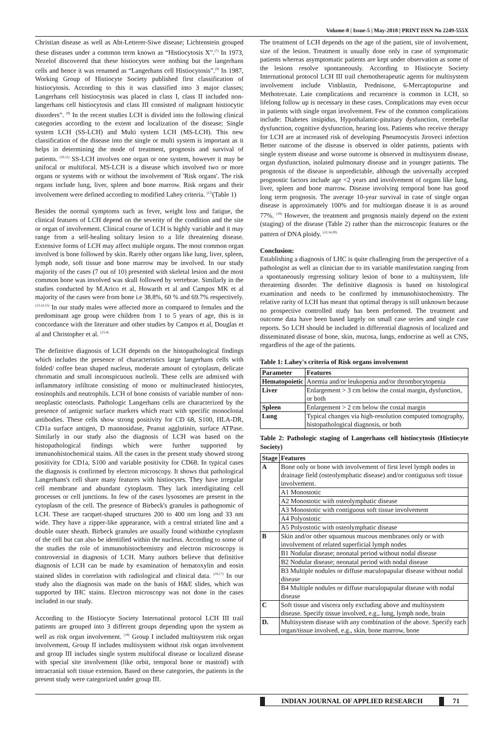Volume-8 | Issue-5 | May-2018 | PRINT ISSN No 2249-555X
Christian disease as well as Abt-Letterer-Siwe disease; Lichtenstein grouped these diseases under a common term known as “Histiocytosis X”.<sup>(7)</sup> In 1973, Nezelof discovered that these histiocytes were nothing but the langerhans cells and hence it was renamed as “Langerhans cell Histiocytosis”.<sup>(8)</sup> In 1987, Working Group of Histiocyte Society published first classification of histiocytosis. According to this it was classified into 3 major classes; Langerhans cell histiocytosis was placed in class I, class II included non-langerhans cell histiocytosis and class III consisted of malignant histiocytic disorders”. <sup>(9)</sup> In the recent studies LCH is divided into the following clinical categories according to the extent and localization of the disease; Single system LCH (SS-LCH) and Multi system LCH (MS-LCH). This new classification of the disease into the single or multi system is important as it helps in determining the mode of treatment, prognosis and survival of patients. <sup>(10,11)</sup> SS-LCH involves one organ or one system, however it may be unifocal or multifocal. MS-LCH is a disease which involved two or more organs or systems with or without the involvement of 'Risk organs'. The risk organs include lung, liver, spleen and bone marrow. Risk organs and their involvement were defined according to modified Lahey criteria. <sup>(12)</sup>(Table 1)
Besides the normal symptoms such as fever, weight loss and fatigue, the clinical features of LCH depend on the severity of the condition and the site or organ of involvement. Clinical course of LCH is highly variable and it may range from a self-healing solitary lesion to a life threatening disease. Extensive forms of LCH may affect multiple organs. The most common organ involved is bone followed by skin. Rarely other organs like lung, liver, spleen, lymph node, soft tissue and bone marrow may be involved. In our study majority of the cases (7 out of 10) presented with skeletal lesion and the most common bone was involved was skull followed by vertebrae. Similarly in the studies conducted by M.Arico et al, Howarth et al and Campos MK et al majority of the cases were from bone i.e 38.8%, 60 % and 69.7% respectively.<sup>(13,14,15)</sup> In our study males were affected more as compared to females and the predominant age group were children from 1 to 5 years of age, this is in concordance with the literature and other studies by Campos et al, Douglas et al and Christopher et al. <sup>(15,4)</sup>
The definitive diagnosis of LCH depends on the histopathological findings which includes the presence of characteristics large langerhans cells with folded/ coffee bean shaped nucleus, moderate amount of cytoplasm, delicate chromatin and small inconspicuous nucleoli. These cells are admixed with inflammatory infiltrate consisting of mono or multinucleated histiocytes, eosinophils and neutrophils. LCH of bone consists of variable number of non-neoplastic osteoclasts. Pathologic Langerhans cells are characterized by the presence of antigenic surface markers which react with specific monoclonal antibodies. These cells show strong positivity for CD 68, S100, HLA-DR, CD1a surface antigen, D mannosidase, Peanut agglutinin, surface ATPase. Similarly in our study also the diagnosis of LCH was based on the histopathological findings which were further supported by immunohistochemical stains. All the cases in the present study showed strong positivity for CD1a, S100 and variable positivity for CD68. In typical cases the diagnosis is confirmed by electron microscopy. It shows that pathological Langerhans's cell share many features with histiocytes. They have irregular cell membrane and abundant cytoplasm. They lack interdigitating cell processes or cell junctions. In few of the cases lysosomes are present in the cytoplasm of the cell. The presence of Birbeck's granules is pathognomic of LCH. These are racquet-shaped structures 200 to 400 nm long and 33 nm wide. They have a zipper-like appearance, with a central striated line and a double outer sheath. Birbeck granules are usually found withinthe cytoplasm of the cell but can also be identified within the nucleus. According to some of the studies the role of immunohistochemistry and electron microscopy is controversial in diagnosis of LCH. Many authors believe that definitive diagnosis of LCH can be made by examination of hematoxylin and eosin stained slides in correlation with radiological and clinical data. <sup>(16,17)</sup> In our study also the diagnosis was made on the basis of H&E slides, which was supported by IHC stains. Electron microscopy was not done in the cases included in our study.
According to the Histiocyte Society International protocol LCH III trail patients are grouped into 3 different groups depending upon the system as well as risk organ involvement. <sup>(18)</sup> Group I included multisystem risk organ involvement, Group II includes multisystem without risk organ involvement and group III includes single system multifocal disease or localized disease with special site involvement (like orbit, temporal bone or mastoid) with intracranial soft tissue extension. Based on these categories, the patients in the present study were categorized under group III.
The treatment of LCH depends on the age of the patient, site of involvement, size of the lesion. Treatment is usually done only in case of symptomatic patients whereas asymptomatic patients are kept under observation as some of the lesions resolve spontaneously. According to Histiocyte Society International protocol LCH III trail chemotherapeutic agents for multisystem involvement include Vinblastin, Prednisone, 6-Mercaptopurine and Methotrexate. Late complications and recurrence is common in LCH, so lifelong follow up is necessary in these cases. Complications may even occur in patients with single organ involvement. Few of the common complications include: Diabetes insipidus, Hypothalamic-pituitary dysfunction, cerebellar dysfunction, cognitive dysfunction, hearing loss. Patients who receive therapy for LCH are at increased risk of developing Pneumocystis Jiroveci infection Better outcome of the disease is observed in older patients, patients with single system disease and worse outcome is observed in multisystem disease, organ dysfunction, isolated pulmonary disease and in younger patients. The prognosis of the disease is unpredictable, although the universally accepted prognostic factors include age <2 years and involvement of organs like lung, liver, spleen and bone marrow. Disease involving temporal bone has good long term prognosis. The average 10-year survival in case of single organ disease is approximately 100% and for multiorgan disease it is as around 77%. <sup>(19)</sup> However, the treatment and prognosis mainly depend on the extent (staging) of the disease (Table 2) rather than the microscopic features or the pattern of DNA ploidy. <sup>(12,14,20)</sup>
Conclusion:
Establishing a diagnosis of LHC is quite challenging from the perspective of a pathologist as well as clinician due to its variable manifestation ranging from a spontaneously regressing solitary lesion of bone to a multisystem, life threatening disorder. The definitive diagnosis is based on histological examination and needs to be confirmed by immunohistochemistry. The relative rarity of LCH has meant that optimal therapy is still unknown because no prospective controlled study has been performed. The treatment and outcome data have been based largely on small case series and single case reports. So LCH should be included in differential diagnosis of localized and disseminated disease of bone, skin, mucosa, lungs, endocrine as well as CNS, regardless of the age of the patients.
Table 1: Lahey's criteria of Risk organs involvement
| Parameter | Features |
| --- | --- |
| Hematopoietic | Anemia and/or leukopenia and/or thrombocytopenia |
| Liver | Enlargement > 3 cm below the costal margin, dysfunction, or both |
| Spleen | Enlargement > 2 cm below the costal margin |
| Lung | Typical changes via high-resolution computed tomography, histopathological diagnosis, or both |
Table 2: Pathologic staging of Langerhans cell histiocytosis (Histiocyte Society)
| Stage | Features |
| --- | --- |
| A | Bone only or bone with involvement of first level lymph nodes in drainage field (osteolymphatic disease) and/or contiguous soft tissue involvement. |
| | A1 Monostotic |
| | A2 Monostotic with osteolymphatic disease |
| | A3 Monostotic with contiguous soft tissue involvement |
| | A4 Polyostotic |
| | A5 Polyostotic with osteolymphatic disease |
| B | Skin and/or other squamous mucous membranes only or with involvement of related superficial lymph nodes |
| | B1 Nodular disease; neonatal period without nodal disease |
| | B2 Nodular disease; neonatal period with nodal disease |
| | B3 Multiple nodules or diffuse maculopapular disease without nodal disease |
| | B4 Multiple nodules or diffuse maculopapular disease with nodal disease |
| C | Soft tissue and viscera only excluding above and multisystem disease. Specify tissue involved, e.g., lung, lymph node, brain |
| D. | Multisystem disease with any combination of the above. Specify each organ/tissue involved, e.g., skin, bone marrow, bone |
INDIAN JOURNAL OF APPLIED RESEARCH
71